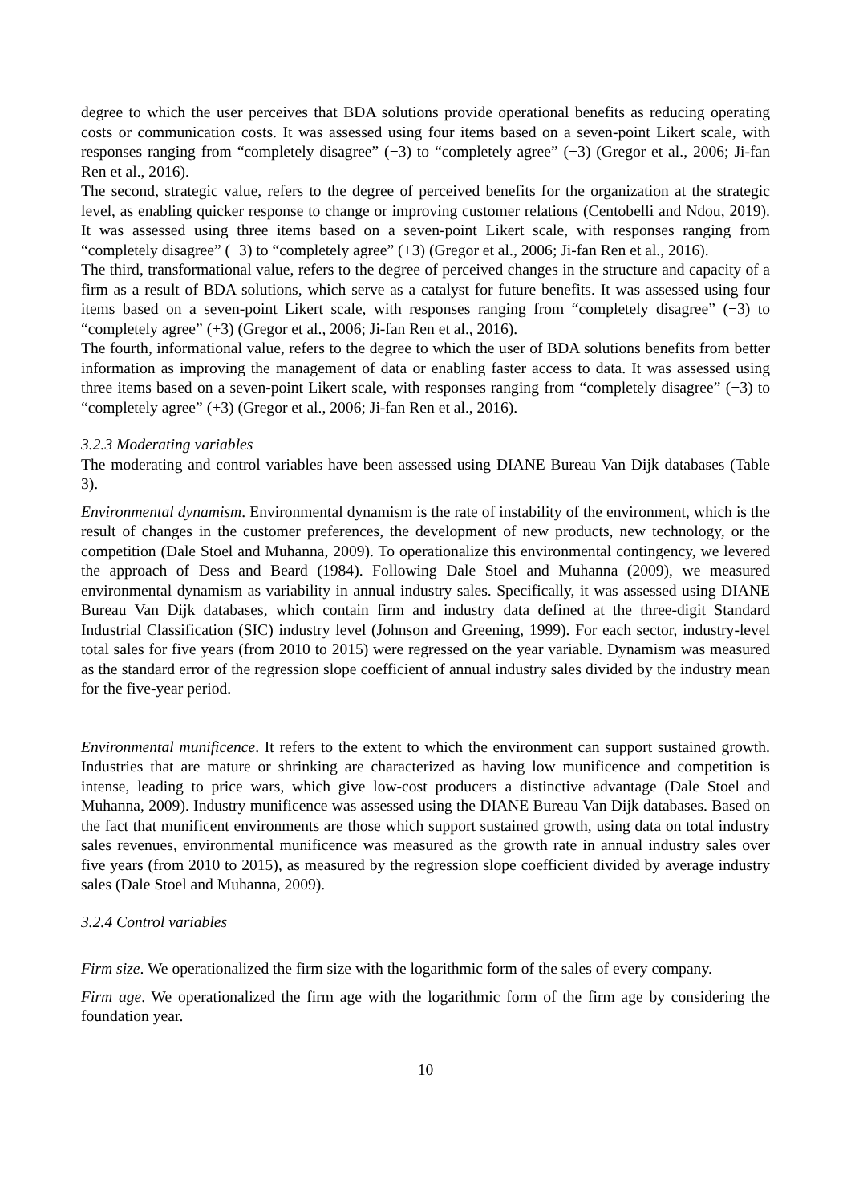degree to which the user perceives that BDA solutions provide operational benefits as reducing operating costs or communication costs. It was assessed using four items based on a seven-point Likert scale, with responses ranging from “completely disagree” (−3) to “completely agree” (+3) (Gregor et al., 2006; Ji-fan Ren et al., 2016).
The second, strategic value, refers to the degree of perceived benefits for the organization at the strategic level, as enabling quicker response to change or improving customer relations (Centobelli and Ndou, 2019). It was assessed using three items based on a seven-point Likert scale, with responses ranging from “completely disagree” (−3) to “completely agree” (+3) (Gregor et al., 2006; Ji-fan Ren et al., 2016).
The third, transformational value, refers to the degree of perceived changes in the structure and capacity of a firm as a result of BDA solutions, which serve as a catalyst for future benefits. It was assessed using four items based on a seven-point Likert scale, with responses ranging from “completely disagree” (−3) to “completely agree” (+3) (Gregor et al., 2006; Ji-fan Ren et al., 2016).
The fourth, informational value, refers to the degree to which the user of BDA solutions benefits from better information as improving the management of data or enabling faster access to data. It was assessed using three items based on a seven-point Likert scale, with responses ranging from “completely disagree” (−3) to “completely agree” (+3) (Gregor et al., 2006; Ji-fan Ren et al., 2016).
3.2.3 Moderating variables
The moderating and control variables have been assessed using DIANE Bureau Van Dijk databases (Table 3).
Environmental dynamism. Environmental dynamism is the rate of instability of the environment, which is the result of changes in the customer preferences, the development of new products, new technology, or the competition (Dale Stoel and Muhanna, 2009). To operationalize this environmental contingency, we levered the approach of Dess and Beard (1984). Following Dale Stoel and Muhanna (2009), we measured environmental dynamism as variability in annual industry sales. Specifically, it was assessed using DIANE Bureau Van Dijk databases, which contain firm and industry data defined at the three-digit Standard Industrial Classification (SIC) industry level (Johnson and Greening, 1999). For each sector, industry-level total sales for five years (from 2010 to 2015) were regressed on the year variable. Dynamism was measured as the standard error of the regression slope coefficient of annual industry sales divided by the industry mean for the five-year period.
Environmental munificence. It refers to the extent to which the environment can support sustained growth. Industries that are mature or shrinking are characterized as having low munificence and competition is intense, leading to price wars, which give low-cost producers a distinctive advantage (Dale Stoel and Muhanna, 2009). Industry munificence was assessed using the DIANE Bureau Van Dijk databases. Based on the fact that munificent environments are those which support sustained growth, using data on total industry sales revenues, environmental munificence was measured as the growth rate in annual industry sales over five years (from 2010 to 2015), as measured by the regression slope coefficient divided by average industry sales (Dale Stoel and Muhanna, 2009).
3.2.4 Control variables
Firm size. We operationalized the firm size with the logarithmic form of the sales of every company.
Firm age. We operationalized the firm age with the logarithmic form of the firm age by considering the foundation year.
10